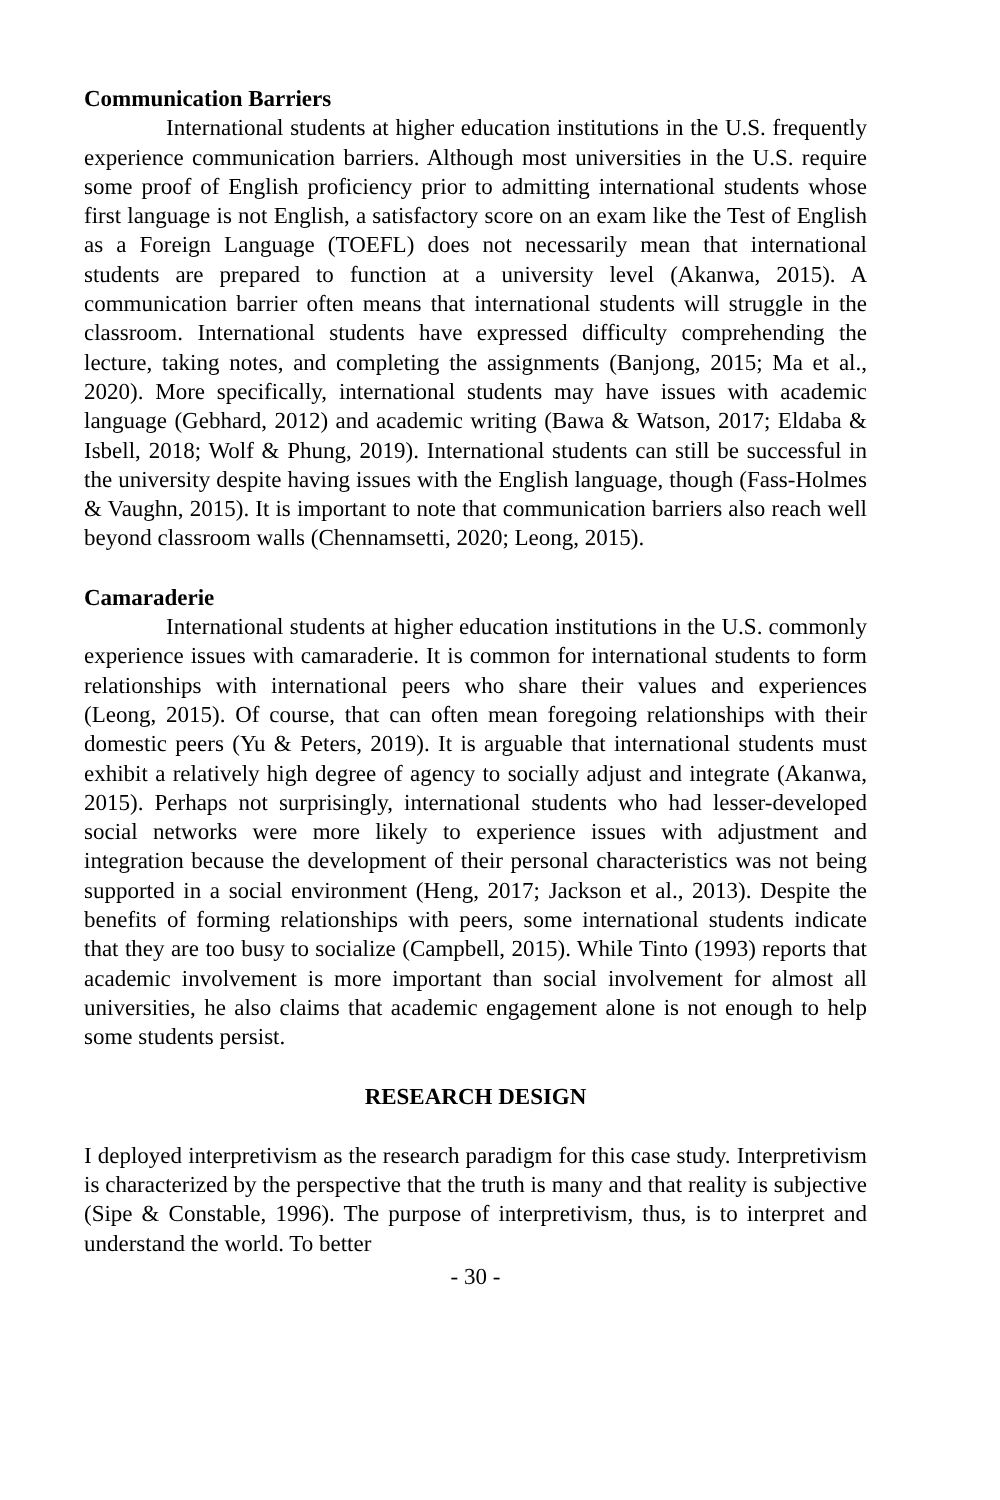Communication Barriers
International students at higher education institutions in the U.S. frequently experience communication barriers. Although most universities in the U.S. require some proof of English proficiency prior to admitting international students whose first language is not English, a satisfactory score on an exam like the Test of English as a Foreign Language (TOEFL) does not necessarily mean that international students are prepared to function at a university level (Akanwa, 2015). A communication barrier often means that international students will struggle in the classroom. International students have expressed difficulty comprehending the lecture, taking notes, and completing the assignments (Banjong, 2015; Ma et al., 2020). More specifically, international students may have issues with academic language (Gebhard, 2012) and academic writing (Bawa & Watson, 2017; Eldaba & Isbell, 2018; Wolf & Phung, 2019). International students can still be successful in the university despite having issues with the English language, though (Fass-Holmes & Vaughn, 2015). It is important to note that communication barriers also reach well beyond classroom walls (Chennamsetti, 2020; Leong, 2015).
Camaraderie
International students at higher education institutions in the U.S. commonly experience issues with camaraderie. It is common for international students to form relationships with international peers who share their values and experiences (Leong, 2015). Of course, that can often mean foregoing relationships with their domestic peers (Yu & Peters, 2019). It is arguable that international students must exhibit a relatively high degree of agency to socially adjust and integrate (Akanwa, 2015). Perhaps not surprisingly, international students who had lesser-developed social networks were more likely to experience issues with adjustment and integration because the development of their personal characteristics was not being supported in a social environment (Heng, 2017; Jackson et al., 2013). Despite the benefits of forming relationships with peers, some international students indicate that they are too busy to socialize (Campbell, 2015). While Tinto (1993) reports that academic involvement is more important than social involvement for almost all universities, he also claims that academic engagement alone is not enough to help some students persist.
RESEARCH DESIGN
I deployed interpretivism as the research paradigm for this case study. Interpretivism is characterized by the perspective that the truth is many and that reality is subjective (Sipe & Constable, 1996). The purpose of interpretivism, thus, is to interpret and understand the world. To better
- 30 -